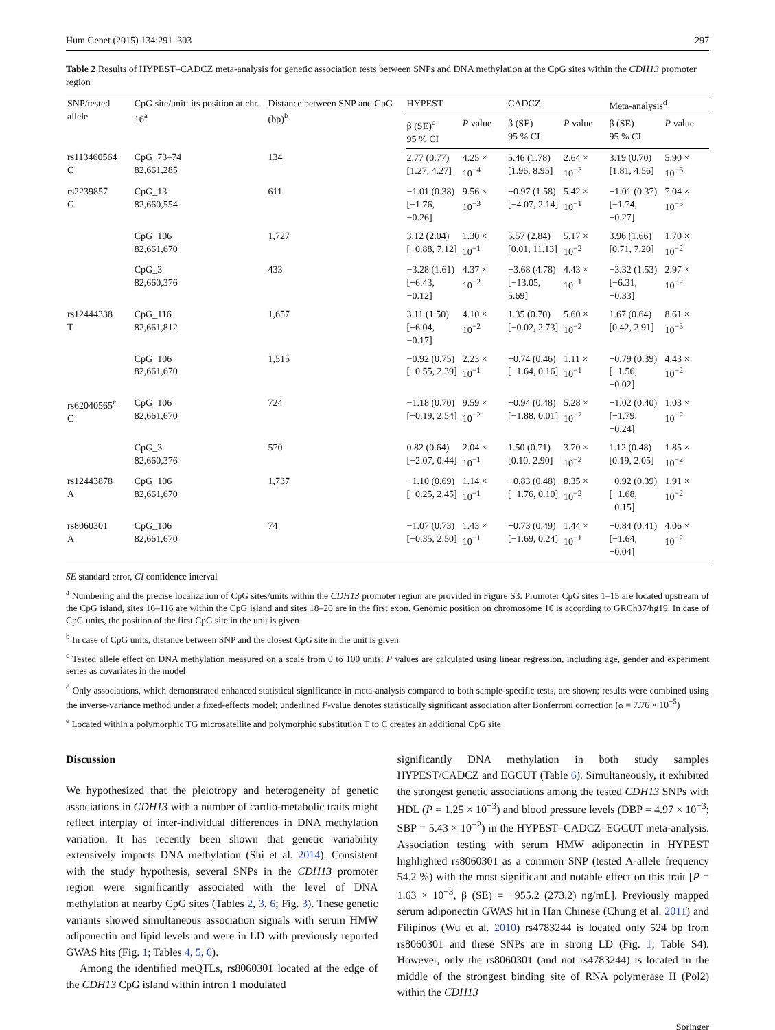Hum Genet (2015) 134:291–303 297
Table 2 Results of HYPEST–CADCZ meta-analysis for genetic association tests between SNPs and DNA methylation at the CpG sites within the CDH13 promoter region
| SNP/tested allele | CpG site/unit: its position at chr. 16<sup>a</sup> | Distance between SNP and CpG (bp)<sup>b</sup> | HYPEST | | CADCZ | | Meta-analysis<sup>d</sup> | |
| --- | --- | --- | --- | --- | --- | --- | --- | --- |
| | | | β (SE)<sup>c</sup> 95 % CI | P value | β (SE) 95 % CI | P value | β (SE) 95 % CI | P value |
| rs113460564 C | CpG_73–74 82,661,285 | 134 | 2.77 (0.77) [1.27, 4.27] | 4.25 × 10<sup>−4</sup> | 5.46 (1.78) [1.96, 8.95] | 2.64 × 10<sup>−3</sup> | 3.19 (0.70) [1.81, 4.56] | 5.90 × 10<sup>−6</sup> |
| rs2239857 G | CpG_13 82,660,554 | 611 | −1.01 (0.38) [−1.76, −0.26] | 9.56 × 10<sup>−3</sup> | −0.97 (1.58) [−4.07, 2.14] | 5.42 × 10<sup>−1</sup> | −1.01 (0.37) [−1.74, −0.27] | 7.04 × 10<sup>−3</sup> |
| | CpG_106 82,661,670 | 1,727 | 3.12 (2.04) [−0.88, 7.12] | 1.30 × 10<sup>−1</sup> | 5.57 (2.84) [0.01, 11.13] | 5.17 × 10<sup>−2</sup> | 3.96 (1.66) [0.71, 7.20] | 1.70 × 10<sup>−2</sup> |
| | CpG_3 82,660,376 | 433 | −3.28 (1.61) [−6.43, −0.12] | 4.37 × 10<sup>−2</sup> | −3.68 (4.78) [−13.05, 5.69] | 4.43 × 10<sup>−1</sup> | −3.32 (1.53) [−6.31, −0.33] | 2.97 × 10<sup>−2</sup> |
| rs12444338 T | CpG_116 82,661,812 | 1,657 | 3.11 (1.50) [−6.04, −0.17] | 4.10 × 10<sup>−2</sup> | 1.35 (0.70) [−0.02, 2.73] | 5.60 × 10<sup>−2</sup> | 1.67 (0.64) [0.42, 2.91] | 8.61 × 10<sup>−3</sup> |
| | CpG_106 82,661,670 | 1,515 | −0.92 (0.75) [−0.55, 2.39] | 2.23 × 10<sup>−1</sup> | −0.74 (0.46) [−1.64, 0.16] | 1.11 × 10<sup>−1</sup> | −0.79 (0.39) [−1.56, −0.02] | 4.43 × 10<sup>−2</sup> |
| rs62040565<sup>e</sup> C | CpG_106 82,661,670 | 724 | −1.18 (0.70) [−0.19, 2.54] | 9.59 × 10<sup>−2</sup> | −0.94 (0.48) [−1.88, 0.01] | 5.28 × 10<sup>−2</sup> | −1.02 (0.40) [−1.79, −0.24] | 1.03 × 10<sup>−2</sup> |
| | CpG_3 82,660,376 | 570 | 0.82 (0.64) [−2.07, 0.44] | 2.04 × 10<sup>−1</sup> | 1.50 (0.71) [0.10, 2.90] | 3.70 × 10<sup>−2</sup> | 1.12 (0.48) [0.19, 2.05] | 1.85 × 10<sup>−2</sup> |
| rs12443878 A | CpG_106 82,661,670 | 1,737 | −1.10 (0.69) [−0.25, 2.45] | 1.14 × 10<sup>−1</sup> | −0.83 (0.48) [−1.76, 0.10] | 8.35 × 10<sup>−2</sup> | −0.92 (0.39) [−1.68, −0.15] | 1.91 × 10<sup>−2</sup> |
| rs8060301 A | CpG_106 82,661,670 | 74 | −1.07 (0.73) [−0.35, 2.50] | 1.43 × 10<sup>−1</sup> | −0.73 (0.49) [−1.69, 0.24] | 1.44 × 10<sup>−1</sup> | −0.84 (0.41) [−1.64, −0.04] | 4.06 × 10<sup>−2</sup> |
SE standard error, CI confidence interval
<sup>a</sup> Numbering and the precise localization of CpG sites/units within the CDH13 promoter region are provided in Figure S3. Promoter CpG sites 1–15 are located upstream of the CpG island, sites 16–116 are within the CpG island and sites 18–26 are in the first exon. Genomic position on chromosome 16 is according to GRCh37/hg19. In case of CpG units, the position of the first CpG site in the unit is given
<sup>b</sup> In case of CpG units, distance between SNP and the closest CpG site in the unit is given
<sup>c</sup> Tested allele effect on DNA methylation measured on a scale from 0 to 100 units; P values are calculated using linear regression, including age, gender and experiment series as covariates in the model
<sup>d</sup> Only associations, which demonstrated enhanced statistical significance in meta-analysis compared to both sample-specific tests, are shown; results were combined using the inverse-variance method under a fixed-effects model; underlined P-value denotes statistically significant association after Bonferroni correction (α = 7.76 × 10<sup>−5</sup>)
<sup>e</sup> Located within a polymorphic TG microsatellite and polymorphic substitution T to C creates an additional CpG site
Discussion
We hypothesized that the pleiotropy and heterogeneity of genetic associations in CDH13 with a number of cardio-metabolic traits might reflect interplay of inter-individual differences in DNA methylation variation. It has recently been shown that genetic variability extensively impacts DNA methylation (Shi et al. 2014). Consistent with the study hypothesis, several SNPs in the CDH13 promoter region were significantly associated with the level of DNA methylation at nearby CpG sites (Tables 2, 3, 6; Fig. 3). These genetic variants showed simultaneous association signals with serum HMW adiponectin and lipid levels and were in LD with previously reported GWAS hits (Fig. 1; Tables 4, 5, 6).
Among the identified meQTLs, rs8060301 located at the edge of the CDH13 CpG island within intron 1 modulated
significantly DNA methylation in both study samples HYPEST/CADCZ and EGCUT (Table 6). Simultaneously, it exhibited the strongest genetic associations among the tested CDH13 SNPs with HDL (P = 1.25 × 10<sup>−3</sup>) and blood pressure levels (DBP = 4.97 × 10<sup>−3</sup>; SBP = 5.43 × 10<sup>−2</sup>) in the HYPEST–CADCZ–EGCUT meta-analysis. Association testing with serum HMW adiponectin in HYPEST highlighted rs8060301 as a common SNP (tested A-allele frequency 54.2 %) with the most significant and notable effect on this trait [P = 1.63 × 10<sup>−3</sup>, β (SE) = −955.2 (273.2) ng/mL]. Previously mapped serum adiponectin GWAS hit in Han Chinese (Chung et al. 2011) and Filipinos (Wu et al. 2010) rs4783244 is located only 524 bp from rs8060301 and these SNPs are in strong LD (Fig. 1; Table S4). However, only the rs8060301 (and not rs4783244) is located in the middle of the strongest binding site of RNA polymerase II (Pol2) within the CDH13
Springer